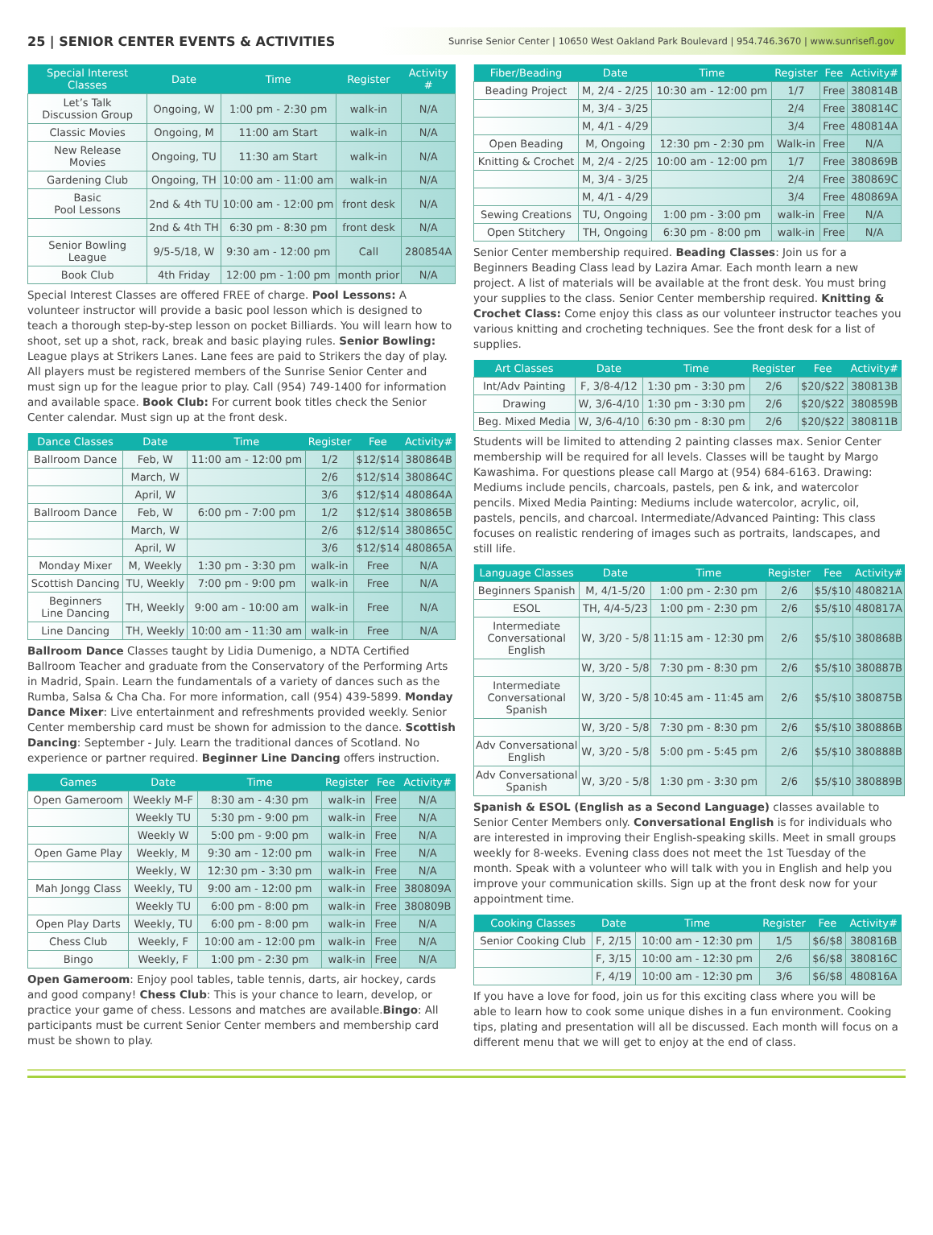25 | SENIOR CENTER EVENTS & ACTIVITIES
Sunrise Senior Center | 10650 West Oakland Park Boulevard | 954.746.3670 | www.sunrisefl.gov
| Special Interest Classes | Date | Time | Register | Activity # |
| --- | --- | --- | --- | --- |
| Let’s Talk Discussion Group | Ongoing, W | 1:00 pm - 2:30 pm | walk-in | N/A |
| Classic Movies | Ongoing, M | 11:00 am Start | walk-in | N/A |
| New Release Movies | Ongoing, TU | 11:30 am Start | walk-in | N/A |
| Gardening Club | Ongoing, TH | 10:00 am - 11:00 am | walk-in | N/A |
| Basic Pool Lessons | 2nd & 4th TU | 10:00 am - 12:00 pm | front desk | N/A |
| | 2nd & 4th TH | 6:30 pm - 8:30 pm | front desk | N/A |
| Senior Bowling League | 9/5-5/18, W | 9:30 am - 12:00 pm | Call | 280854A |
| Book Club | 4th Friday | 12:00 pm - 1:00 pm | month prior | N/A |
Special Interest Classes are offered FREE of charge. Pool Lessons: A volunteer instructor will provide a basic pool lesson which is designed to teach a thorough step-by-step lesson on pocket Billiards. You will learn how to shoot, set up a shot, rack, break and basic playing rules. Senior Bowling: League plays at Strikers Lanes. Lane fees are paid to Strikers the day of play. All players must be registered members of the Sunrise Senior Center and must sign up for the league prior to play. Call (954) 749-1400 for information and available space. Book Club: For current book titles check the Senior Center calendar. Must sign up at the front desk.
| Dance Classes | Date | Time | Register | Fee | Activity# |
| --- | --- | --- | --- | --- | --- |
| Ballroom Dance | Feb, W | 11:00 am - 12:00 pm | 1/2 | $12/$14 | 380864B |
| | March, W | | 2/6 | $12/$14 | 380864C |
| | April, W | | 3/6 | $12/$14 | 480864A |
| Ballroom Dance | Feb, W | 6:00 pm - 7:00 pm | 1/2 | $12/$14 | 380865B |
| | March, W | | 2/6 | $12/$14 | 380865C |
| | April, W | | 3/6 | $12/$14 | 480865A |
| Monday Mixer | M, Weekly | 1:30 pm - 3:30 pm | walk-in | Free | N/A |
| Scottish Dancing | TU, Weekly | 7:00 pm - 9:00 pm | walk-in | Free | N/A |
| Beginners Line Dancing | TH, Weekly | 9:00 am - 10:00 am | walk-in | Free | N/A |
| Line Dancing | TH, Weekly | 10:00 am - 11:30 am | walk-in | Free | N/A |
Ballroom Dance Classes taught by Lidia Dumenigo, a NDTA Certified Ballroom Teacher and graduate from the Conservatory of the Performing Arts in Madrid, Spain. Learn the fundamentals of a variety of dances such as the Rumba, Salsa & Cha Cha. For more information, call (954) 439-5899. Monday Dance Mixer: Live entertainment and refreshments provided weekly. Senior Center membership card must be shown for admission to the dance. Scottish Dancing: September - July. Learn the traditional dances of Scotland. No experience or partner required. Beginner Line Dancing offers instruction.
| Games | Date | Time | Register | Fee | Activity# |
| --- | --- | --- | --- | --- | --- |
| Open Gameroom | Weekly M-F | 8:30 am - 4:30 pm | walk-in | Free | N/A |
| | Weekly TU | 5:30 pm - 9:00 pm | walk-in | Free | N/A |
| | Weekly W | 5:00 pm - 9:00 pm | walk-in | Free | N/A |
| Open Game Play | Weekly, M | 9:30 am - 12:00 pm | walk-in | Free | N/A |
| | Weekly, W | 12:30 pm - 3:30 pm | walk-in | Free | N/A |
| Mah Jongg Class | Weekly, TU | 9:00 am - 12:00 pm | walk-in | Free | 380809A |
| | Weekly TU | 6:00 pm - 8:00 pm | walk-in | Free | 380809B |
| Open Play Darts | Weekly, TU | 6:00 pm - 8:00 pm | walk-in | Free | N/A |
| Chess Club | Weekly, F | 10:00 am - 12:00 pm | walk-in | Free | N/A |
| Bingo | Weekly, F | 1:00 pm - 2:30 pm | walk-in | Free | N/A |
Open Gameroom: Enjoy pool tables, table tennis, darts, air hockey, cards and good company! Chess Club: This is your chance to learn, develop, or practice your game of chess. Lessons and matches are available.Bingo: All participants must be current Senior Center members and membership card must be shown to play.
| Fiber/Beading | Date | Time | Register | Fee | Activity# |
| --- | --- | --- | --- | --- | --- |
| Beading Project | M, 2/4 - 2/25 | 10:30 am - 12:00 pm | 1/7 | Free | 380814B |
| | M, 3/4 - 3/25 | | 2/4 | Free | 380814C |
| | M, 4/1 - 4/29 | | 3/4 | Free | 480814A |
| Open Beading | M, Ongoing | 12:30 pm - 2:30 pm | Walk-in | Free | N/A |
| Knitting & Crochet | M, 2/4 - 2/25 | 10:00 am - 12:00 pm | 1/7 | Free | 380869B |
| | M, 3/4 - 3/25 | | 2/4 | Free | 380869C |
| | M, 4/1 - 4/29 | | 3/4 | Free | 480869A |
| Sewing Creations | TU, Ongoing | 1:00 pm - 3:00 pm | walk-in | Free | N/A |
| Open Stitchery | TH, Ongoing | 6:30 pm - 8:00 pm | walk-in | Free | N/A |
Senior Center membership required. Beading Classes: Join us for a Beginners Beading Class lead by Lazira Amar. Each month learn a new project. A list of materials will be available at the front desk. You must bring your supplies to the class. Senior Center membership required. Knitting & Crochet Class: Come enjoy this class as our volunteer instructor teaches you various knitting and crocheting techniques. See the front desk for a list of supplies.
| Art Classes | Date | Time | Register | Fee | Activity# |
| --- | --- | --- | --- | --- | --- |
| Int/Adv Painting | F, 3/8-4/12 | 1:30 pm - 3:30 pm | 2/6 | $20/$22 | 380813B |
| Drawing | W, 3/6-4/10 | 1:30 pm - 3:30 pm | 2/6 | $20/$22 | 380859B |
| Beg. Mixed Media | W, 3/6-4/10 | 6:30 pm - 8:30 pm | 2/6 | $20/$22 | 380811B |
Students will be limited to attending 2 painting classes max. Senior Center membership will be required for all levels. Classes will be taught by Margo Kawashima. For questions please call Margo at (954) 684-6163. Drawing: Mediums include pencils, charcoals, pastels, pen & ink, and watercolor pencils. Mixed Media Painting: Mediums include watercolor, acrylic, oil, pastels, pencils, and charcoal. Intermediate/Advanced Painting: This class focuses on realistic rendering of images such as portraits, landscapes, and still life.
| Language Classes | Date | Time | Register | Fee | Activity# |
| --- | --- | --- | --- | --- | --- |
| Beginners Spanish | M, 4/1-5/20 | 1:00 pm - 2:30 pm | 2/6 | $5/$10 | 480821A |
| ESOL | TH, 4/4-5/23 | 1:00 pm - 2:30 pm | 2/6 | $5/$10 | 480817A |
| Intermediate Conversational English | W, 3/20 - 5/8 | 11:15 am - 12:30 pm | 2/6 | $5/$10 | 380868B |
| | W, 3/20 - 5/8 | 7:30 pm - 8:30 pm | 2/6 | $5/$10 | 380887B |
| Intermediate Conversational Spanish | W, 3/20 - 5/8 | 10:45 am - 11:45 am | 2/6 | $5/$10 | 380875B |
| | W, 3/20 - 5/8 | 7:30 pm - 8:30 pm | 2/6 | $5/$10 | 380886B |
| Adv Conversational English | W, 3/20 - 5/8 | 5:00 pm - 5:45 pm | 2/6 | $5/$10 | 380888B |
| Adv Conversational Spanish | W, 3/20 - 5/8 | 1:30 pm - 3:30 pm | 2/6 | $5/$10 | 380889B |
Spanish & ESOL (English as a Second Language) classes available to Senior Center Members only. Conversational English is for individuals who are interested in improving their English-speaking skills. Meet in small groups weekly for 8-weeks. Evening class does not meet the 1st Tuesday of the month. Speak with a volunteer who will talk with you in English and help you improve your communication skills. Sign up at the front desk now for your appointment time.
| Cooking Classes | Date | Time | Register | Fee | Activity# |
| --- | --- | --- | --- | --- | --- |
| Senior Cooking Club | F, 2/15 | 10:00 am - 12:30 pm | 1/5 | $6/$8 | 380816B |
| | F, 3/15 | 10:00 am - 12:30 pm | 2/6 | $6/$8 | 380816C |
| | F, 4/19 | 10:00 am - 12:30 pm | 3/6 | $6/$8 | 480816A |
If you have a love for food, join us for this exciting class where you will be able to learn how to cook some unique dishes in a fun environment. Cooking tips, plating and presentation will all be discussed. Each month will focus on a different menu that we will get to enjoy at the end of class.